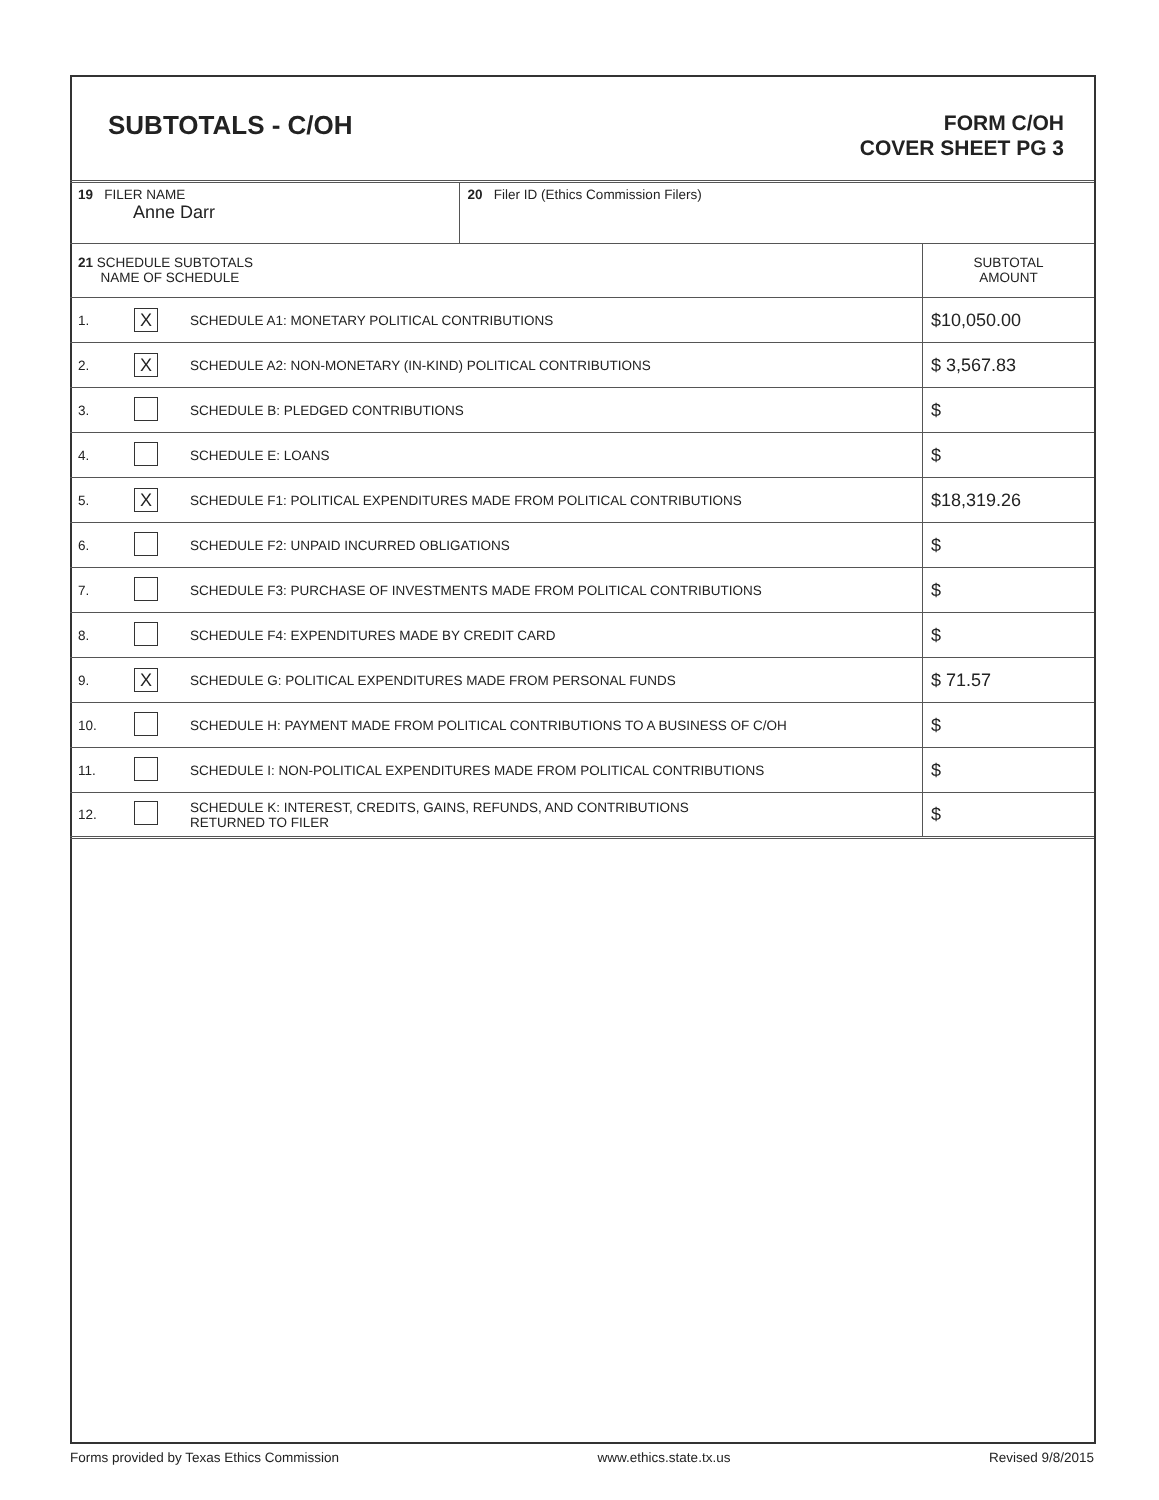SUBTOTALS - C/OH
FORM C/OH
COVER SHEET PG 3
| 19 FILER NAME Anne Darr | 20 Filer ID (Ethics Commission Filers) |
| 21 SCHEDULE SUBTOTALS NAME OF SCHEDULE | | | SUBTOTAL AMOUNT |
| 1. | X | SCHEDULE A1: MONETARY POLITICAL CONTRIBUTIONS | $10,050.00 |
| 2. | X | SCHEDULE A2: NON-MONETARY (IN-KIND) POLITICAL CONTRIBUTIONS | $ 3,567.83 |
| 3. | | SCHEDULE B: PLEDGED CONTRIBUTIONS | $ |
| 4. | | SCHEDULE E: LOANS | $ |
| 5. | X | SCHEDULE F1: POLITICAL EXPENDITURES MADE FROM POLITICAL CONTRIBUTIONS | $18,319.26 |
| 6. | | SCHEDULE F2: UNPAID INCURRED OBLIGATIONS | $ |
| 7. | | SCHEDULE F3: PURCHASE OF INVESTMENTS MADE FROM POLITICAL CONTRIBUTIONS | $ |
| 8. | | SCHEDULE F4: EXPENDITURES MADE BY CREDIT CARD | $ |
| 9. | X | SCHEDULE G: POLITICAL EXPENDITURES MADE FROM PERSONAL FUNDS | $ 71.57 |
| 10. | | SCHEDULE H: PAYMENT MADE FROM POLITICAL CONTRIBUTIONS TO A BUSINESS OF C/OH | $ |
| 11. | | SCHEDULE I: NON-POLITICAL EXPENDITURES MADE FROM POLITICAL CONTRIBUTIONS | $ |
| 12. | | SCHEDULE K: INTEREST, CREDITS, GAINS, REFUNDS, AND CONTRIBUTIONS RETURNED TO FILER | $ |
Forms provided by Texas Ethics Commission www.ethics.state.tx.us Revised 9/8/2015